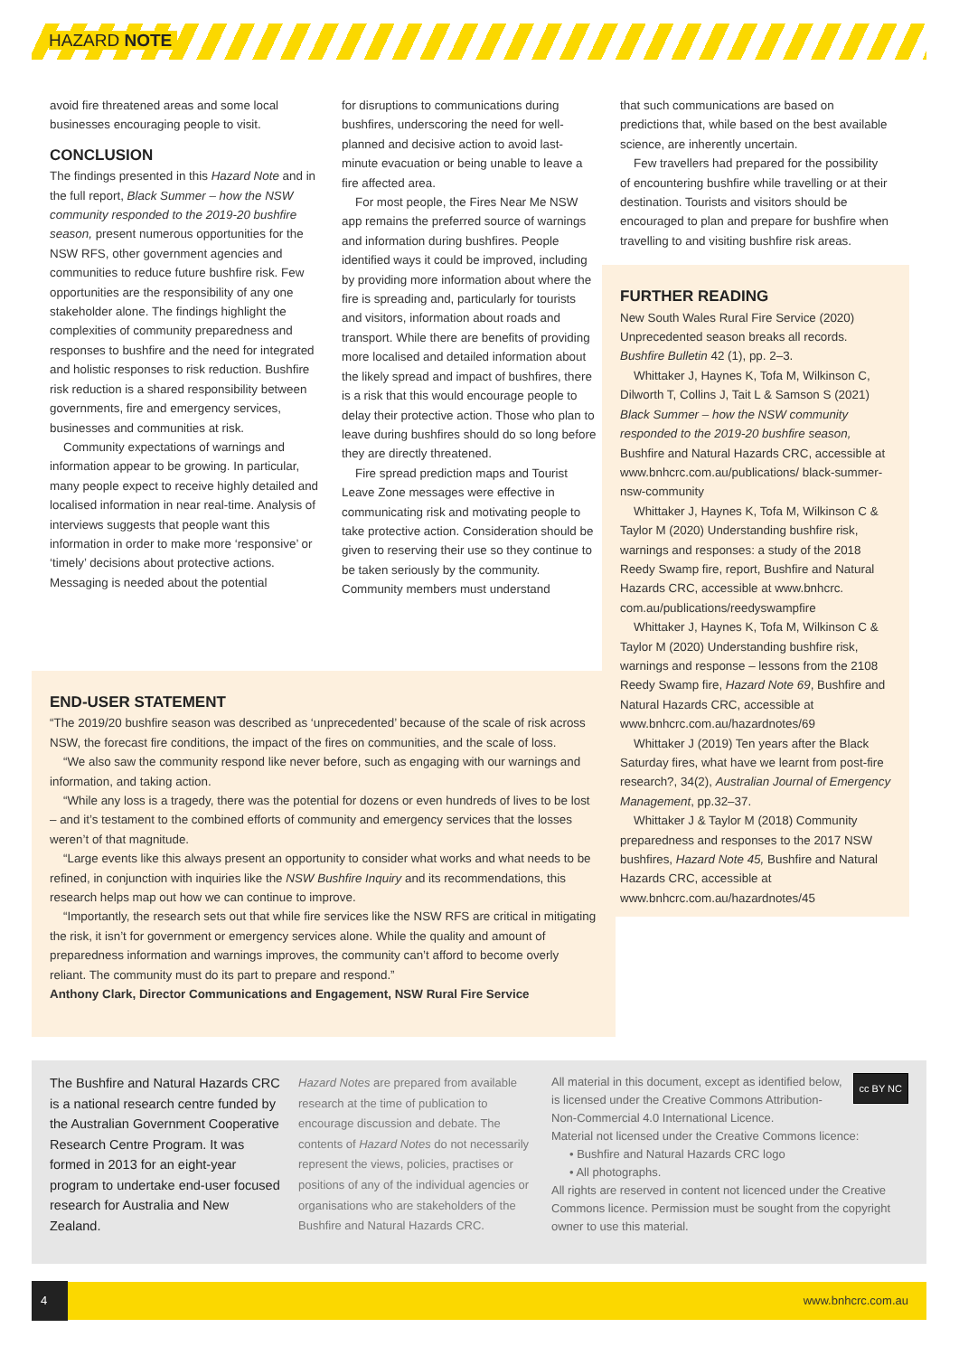HAZARD NOTE
avoid fire threatened areas and some local businesses encouraging people to visit.
CONCLUSION
The findings presented in this Hazard Note and in the full report, Black Summer – how the NSW community responded to the 2019-20 bushfire season, present numerous opportunities for the NSW RFS, other government agencies and communities to reduce future bushfire risk. Few opportunities are the responsibility of any one stakeholder alone. The findings highlight the complexities of community preparedness and responses to bushfire and the need for integrated and holistic responses to risk reduction. Bushfire risk reduction is a shared responsibility between governments, fire and emergency services, businesses and communities at risk.
Community expectations of warnings and information appear to be growing. In particular, many people expect to receive highly detailed and localised information in near real-time. Analysis of interviews suggests that people want this information in order to make more ‘responsive’ or ‘timely’ decisions about protective actions. Messaging is needed about the potential
for disruptions to communications during bushfires, underscoring the need for well-planned and decisive action to avoid last-minute evacuation or being unable to leave a fire affected area.
For most people, the Fires Near Me NSW app remains the preferred source of warnings and information during bushfires. People identified ways it could be improved, including by providing more information about where the fire is spreading and, particularly for tourists and visitors, information about roads and transport. While there are benefits of providing more localised and detailed information about the likely spread and impact of bushfires, there is a risk that this would encourage people to delay their protective action. Those who plan to leave during bushfires should do so long before they are directly threatened.
Fire spread prediction maps and Tourist Leave Zone messages were effective in communicating risk and motivating people to take protective action. Consideration should be given to reserving their use so they continue to be taken seriously by the community. Community members must understand
that such communications are based on predictions that, while based on the best available science, are inherently uncertain.
Few travellers had prepared for the possibility of encountering bushfire while travelling or at their destination. Tourists and visitors should be encouraged to plan and prepare for bushfire when travelling to and visiting bushfire risk areas.
FURTHER READING
New South Wales Rural Fire Service (2020) Unprecedented season breaks all records. Bushfire Bulletin 42 (1), pp. 2–3.
Whittaker J, Haynes K, Tofa M, Wilkinson C, Dilworth T, Collins J, Tait L & Samson S (2021) Black Summer – how the NSW community responded to the 2019-20 bushfire season, Bushfire and Natural Hazards CRC, accessible at www.bnhcrc.com.au/publications/ black-summer-nsw-community
Whittaker J, Haynes K, Tofa M, Wilkinson C & Taylor M (2020) Understanding bushfire risk, warnings and responses: a study of the 2018 Reedy Swamp fire, report, Bushfire and Natural Hazards CRC, accessible at www.bnhcrc. com.au/publications/reedyswampfire
Whittaker J, Haynes K, Tofa M, Wilkinson C & Taylor M (2020) Understanding bushfire risk, warnings and response – lessons from the 2108 Reedy Swamp fire, Hazard Note 69, Bushfire and Natural Hazards CRC, accessible at www.bnhcrc.com.au/hazardnotes/69
Whittaker J (2019) Ten years after the Black Saturday fires, what have we learnt from post-fire research?, 34(2), Australian Journal of Emergency Management, pp.32–37.
Whittaker J & Taylor M (2018) Community preparedness and responses to the 2017 NSW bushfires, Hazard Note 45, Bushfire and Natural Hazards CRC, accessible at www.bnhcrc.com.au/hazardnotes/45
END-USER STATEMENT
“The 2019/20 bushfire season was described as ‘unprecedented’ because of the scale of risk across NSW, the forecast fire conditions, the impact of the fires on communities, and the scale of loss.
“We also saw the community respond like never before, such as engaging with our warnings and information, and taking action.
“While any loss is a tragedy, there was the potential for dozens or even hundreds of lives to be lost – and it’s testament to the combined efforts of community and emergency services that the losses weren’t of that magnitude.
“Large events like this always present an opportunity to consider what works and what needs to be refined, in conjunction with inquiries like the NSW Bushfire Inquiry and its recommendations, this research helps map out how we can continue to improve.
“Importantly, the research sets out that while fire services like the NSW RFS are critical in mitigating the risk, it isn’t for government or emergency services alone. While the quality and amount of preparedness information and warnings improves, the community can’t afford to become overly reliant. The community must do its part to prepare and respond.”
Anthony Clark, Director Communications and Engagement, NSW Rural Fire Service
The Bushfire and Natural Hazards CRC is a national research centre funded by the Australian Government Cooperative Research Centre Program. It was formed in 2013 for an eight-year program to undertake end-user focused research for Australia and New Zealand.
Hazard Notes are prepared from available research at the time of publication to encourage discussion and debate. The contents of Hazard Notes do not necessarily represent the views, policies, practises or positions of any of the individual agencies or organisations who are stakeholders of the Bushfire and Natural Hazards CRC.
cc BY NC
All material in this document, except as identified below, is licensed under the Creative Commons Attribution-Non-Commercial 4.0 International Licence.
Material not licensed under the Creative Commons licence:
• Bushfire and Natural Hazards CRC logo
• All photographs.
All rights are reserved in content not licenced under the Creative Commons licence. Permission must be sought from the copyright owner to use this material.
4 www.bnhcrc.com.au